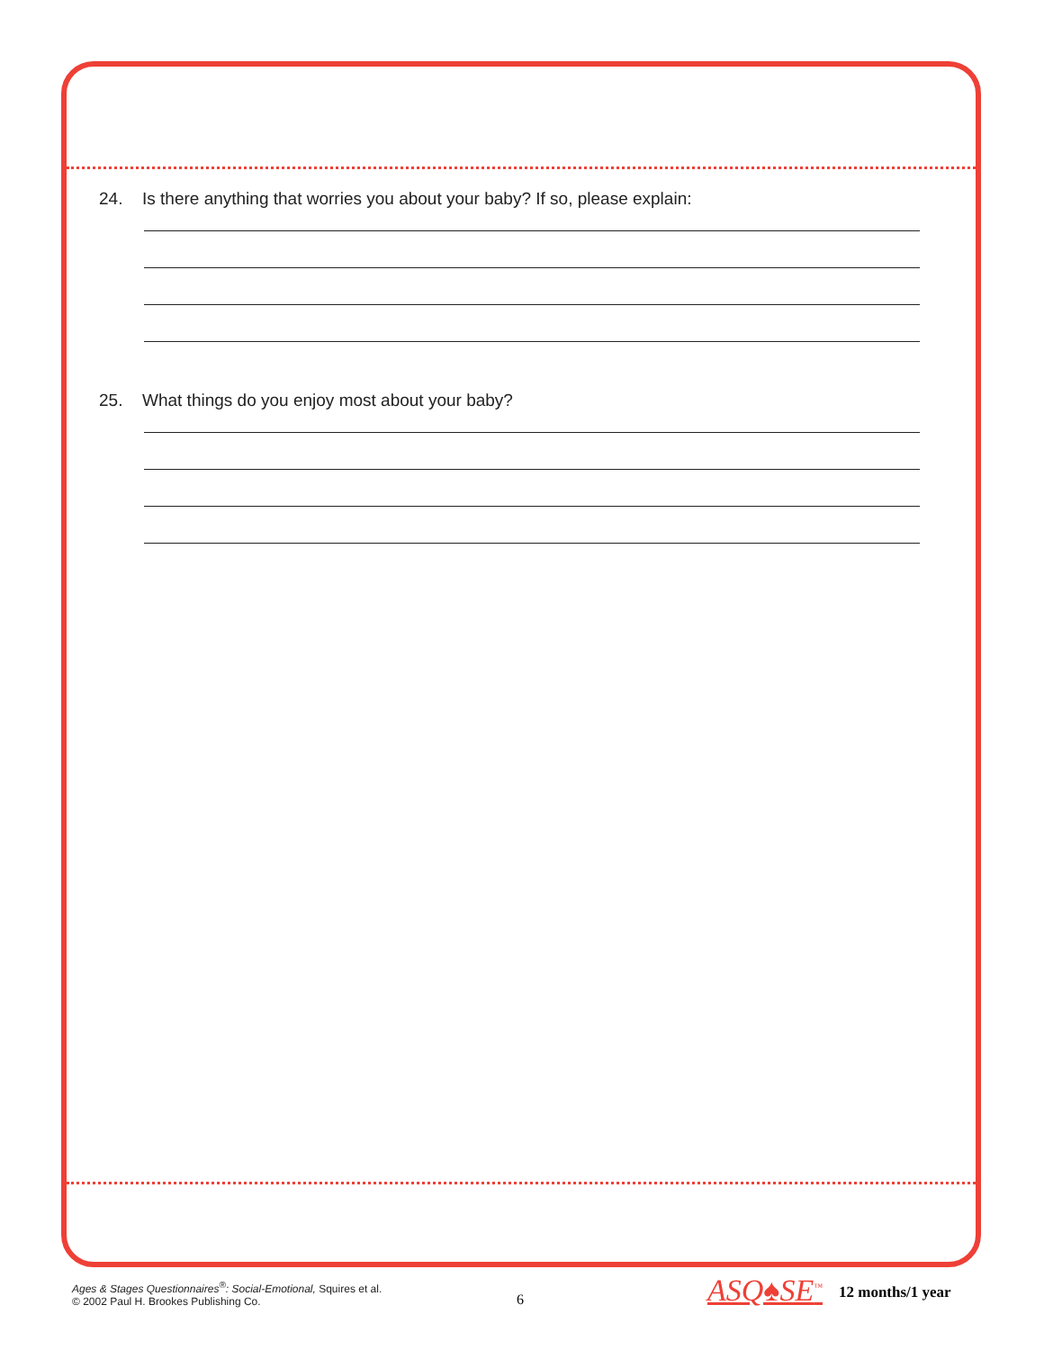24. Is there anything that worries you about your baby? If so, please explain:
25. What things do you enjoy most about your baby?
Ages & Stages Questionnaires<sup>®</sup>: Social-Emotional, Squires et al.
© 2002 Paul H. Brookes Publishing Co.
6 ASQ♠SE<sup>™</sup> 12 months/1 year